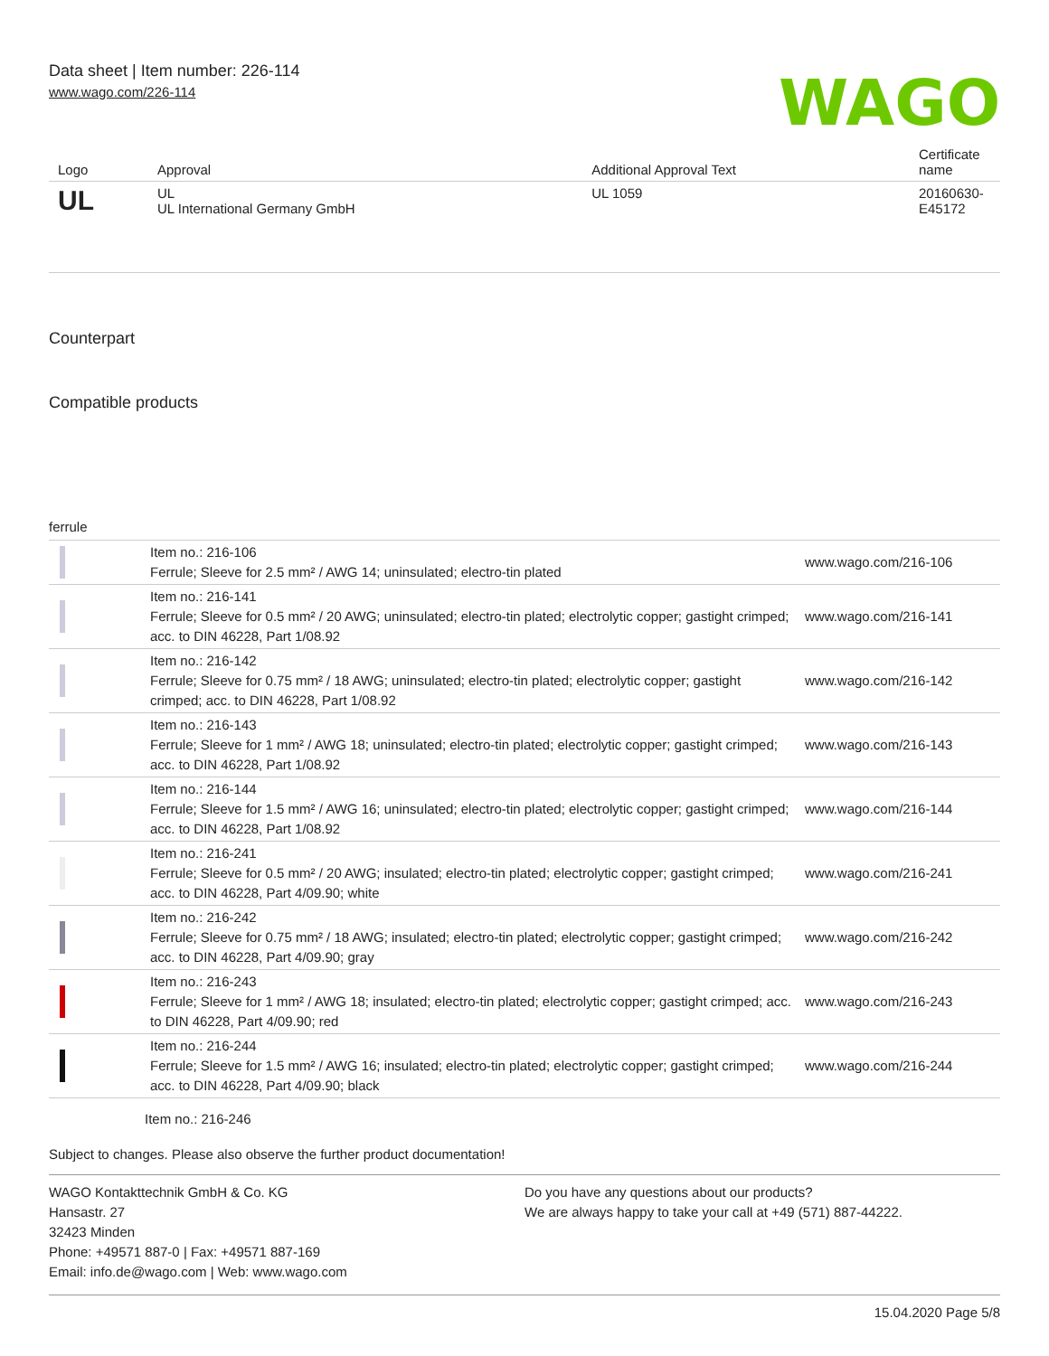Data sheet | Item number: 226-114
www.wago.com/226-114
WAGO
| Logo | Approval | Additional Approval Text | Certificate name |
| --- | --- | --- | --- |
| UL | UL UL International Germany GmbH | UL 1059 | 20160630-E45172 |
Counterpart
Compatible products
ferrule
| | Item no.: 216-106 Ferrule; Sleeve for 2.5 mm² / AWG 14; uninsulated; electro-tin plated | www.wago.com/216-106 |
| | Item no.: 216-141 Ferrule; Sleeve for 0.5 mm² / 20 AWG; uninsulated; electro-tin plated; electrolytic copper; gastight crimped; acc. to DIN 46228, Part 1/08.92 | www.wago.com/216-141 |
| | Item no.: 216-142 Ferrule; Sleeve for 0.75 mm² / 18 AWG; uninsulated; electro-tin plated; electrolytic copper; gastight crimped; acc. to DIN 46228, Part 1/08.92 | www.wago.com/216-142 |
| | Item no.: 216-143 Ferrule; Sleeve for 1 mm² / AWG 18; uninsulated; electro-tin plated; electrolytic copper; gastight crimped; acc. to DIN 46228, Part 1/08.92 | www.wago.com/216-143 |
| | Item no.: 216-144 Ferrule; Sleeve for 1.5 mm² / AWG 16; uninsulated; electro-tin plated; electrolytic copper; gastight crimped; acc. to DIN 46228, Part 1/08.92 | www.wago.com/216-144 |
| | Item no.: 216-241 Ferrule; Sleeve for 0.5 mm² / 20 AWG; insulated; electro-tin plated; electrolytic copper; gastight crimped; acc. to DIN 46228, Part 4/09.90; white | www.wago.com/216-241 |
| | Item no.: 216-242 Ferrule; Sleeve for 0.75 mm² / 18 AWG; insulated; electro-tin plated; electrolytic copper; gastight crimped; acc. to DIN 46228, Part 4/09.90; gray | www.wago.com/216-242 |
| | Item no.: 216-243 Ferrule; Sleeve for 1 mm² / AWG 18; insulated; electro-tin plated; electrolytic copper; gastight crimped; acc. to DIN 46228, Part 4/09.90; red | www.wago.com/216-243 |
| | Item no.: 216-244 Ferrule; Sleeve for 1.5 mm² / AWG 16; insulated; electro-tin plated; electrolytic copper; gastight crimped; acc. to DIN 46228, Part 4/09.90; black | www.wago.com/216-244 |
Item no.: 216-246
Subject to changes. Please also observe the further product documentation!
WAGO Kontakttechnik GmbH & Co. KG
Hansastr. 27
32423 Minden
Phone: +49571 887-0 | Fax: +49571 887-169
Email: info.de@wago.com | Web: www.wago.com
Do you have any questions about our products?
We are always happy to take your call at +49 (571) 887-44222.
15.04.2020 Page 5/8